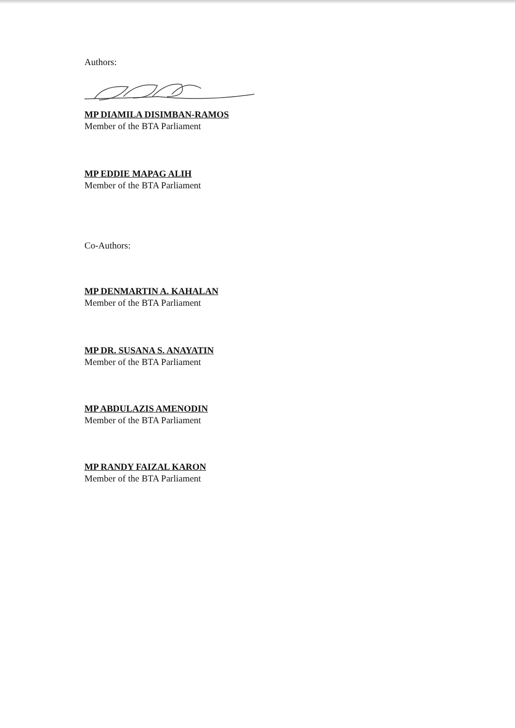Authors:
MP DIAMILA DISIMBAN-RAMOS
Member of the BTA Parliament
MP EDDIE MAPAG ALIH
Member of the BTA Parliament
Co-Authors:
MP DENMARTIN A. KAHALAN
Member of the BTA Parliament
MP DR. SUSANA S. ANAYATIN
Member of the BTA Parliament
MP ABDULAZIS AMENODIN
Member of the BTA Parliament
MP RANDY FAIZAL KARON
Member of the BTA Parliament